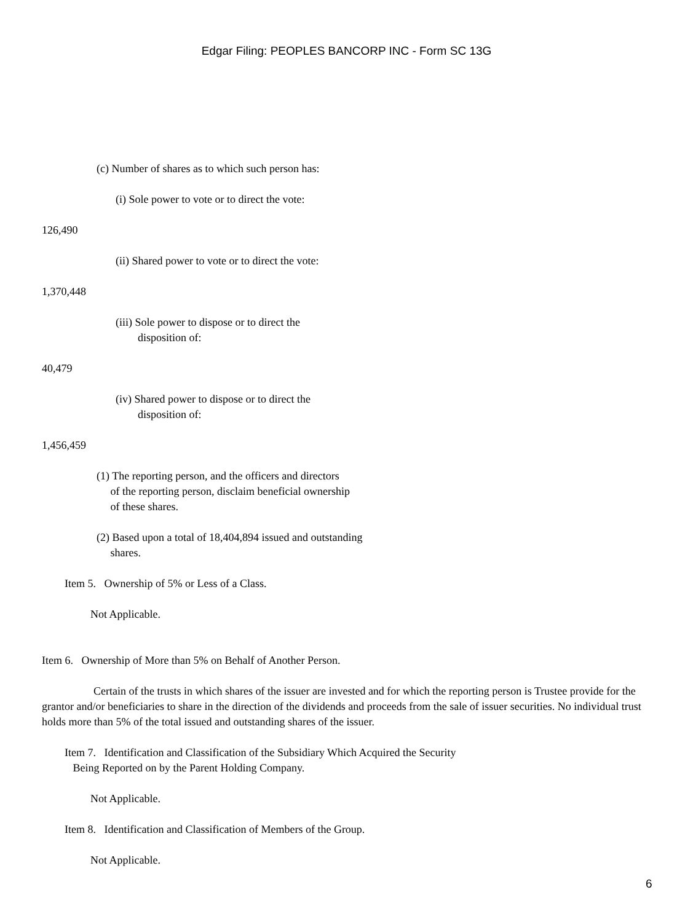Edgar Filing: PEOPLES BANCORP INC - Form SC 13G
(c) Number of shares as to which such person has:
(i) Sole power to vote or to direct the vote:
126,490
(ii) Shared power to vote or to direct the vote:
1,370,448
(iii) Sole power to dispose or to direct the
disposition of:
40,479
(iv) Shared power to dispose or to direct the
disposition of:
1,456,459
(1) The reporting person, and the officers and directors
of the reporting person, disclaim beneficial ownership
of these shares.
(2) Based upon a total of 18,404,894 issued and outstanding
shares.
Item 5. Ownership of 5% or Less of a Class.
Not Applicable.
Item 6. Ownership of More than 5% on Behalf of Another Person.
Certain of the trusts in which shares of the issuer are invested and for which the reporting person is Trustee provide for the grantor and/or beneficiaries to share in the direction of the dividends and proceeds from the sale of issuer securities. No individual trust holds more than 5% of the total issued and outstanding shares of the issuer.
Item 7. Identification and Classification of the Subsidiary Which Acquired the Security
Being Reported on by the Parent Holding Company.
Not Applicable.
Item 8. Identification and Classification of Members of the Group.
Not Applicable.
6